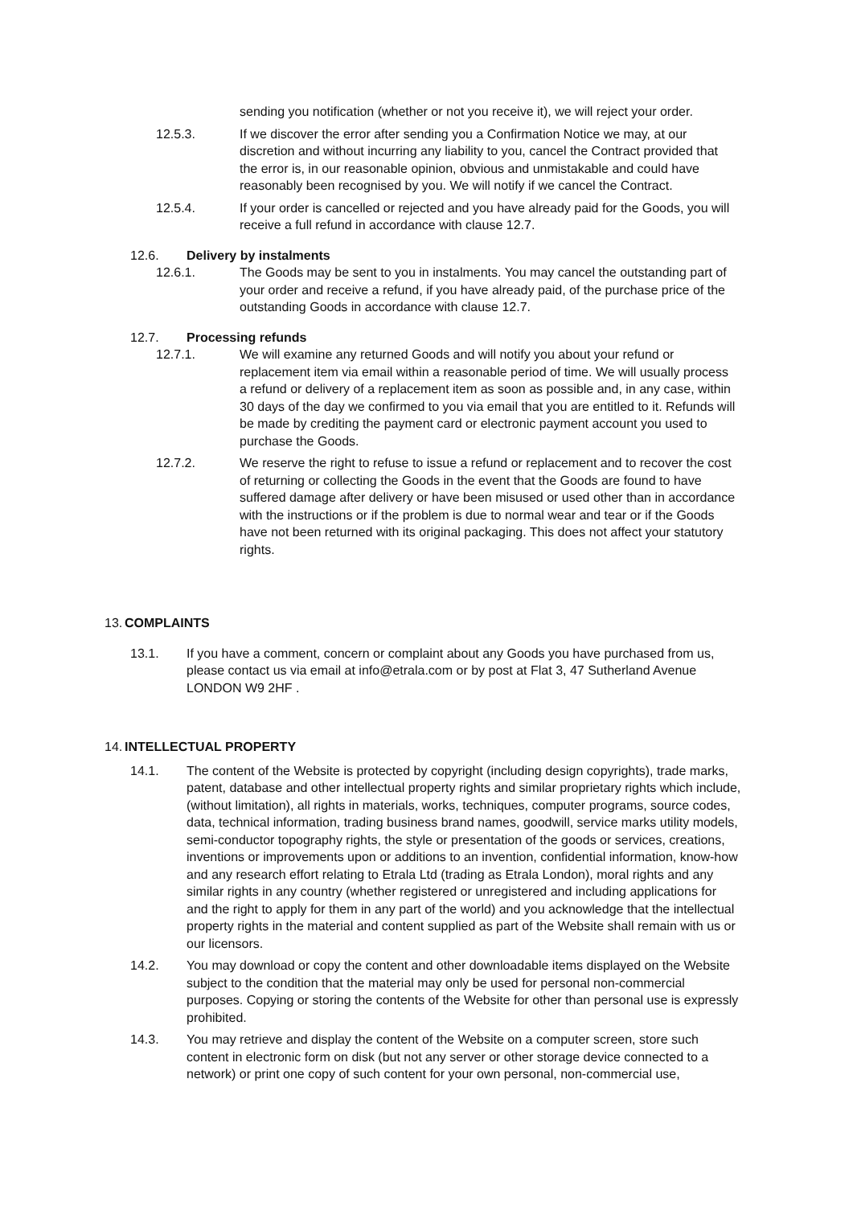sending you notification (whether or not you receive it), we will reject your order.
12.5.3. If we discover the error after sending you a Confirmation Notice we may, at our discretion and without incurring any liability to you, cancel the Contract provided that the error is, in our reasonable opinion, obvious and unmistakable and could have reasonably been recognised by you. We will notify if we cancel the Contract.
12.5.4. If your order is cancelled or rejected and you have already paid for the Goods, you will receive a full refund in accordance with clause 12.7.
12.6. Delivery by instalments
12.6.1. The Goods may be sent to you in instalments. You may cancel the outstanding part of your order and receive a refund, if you have already paid, of the purchase price of the outstanding Goods in accordance with clause 12.7.
12.7. Processing refunds
12.7.1. We will examine any returned Goods and will notify you about your refund or replacement item via email within a reasonable period of time. We will usually process a refund or delivery of a replacement item as soon as possible and, in any case, within 30 days of the day we confirmed to you via email that you are entitled to it. Refunds will be made by crediting the payment card or electronic payment account you used to purchase the Goods.
12.7.2. We reserve the right to refuse to issue a refund or replacement and to recover the cost of returning or collecting the Goods in the event that the Goods are found to have suffered damage after delivery or have been misused or used other than in accordance with the instructions or if the problem is due to normal wear and tear or if the Goods have not been returned with its original packaging. This does not affect your statutory rights.
13.
COMPLAINTS
13.1. If you have a comment, concern or complaint about any Goods you have purchased from us, please contact us via email at info@etrala.com or by post at Flat 3, 47 Sutherland Avenue LONDON W9 2HF .
14.
INTELLECTUAL PROPERTY
14.1. The content of the Website is protected by copyright (including design copyrights), trade marks, patent, database and other intellectual property rights and similar proprietary rights which include, (without limitation), all rights in materials, works, techniques, computer programs, source codes, data, technical information, trading business brand names, goodwill, service marks utility models, semi-conductor topography rights, the style or presentation of the goods or services, creations, inventions or improvements upon or additions to an invention, confidential information, know-how and any research effort relating to Etrala Ltd (trading as Etrala London), moral rights and any similar rights in any country (whether registered or unregistered and including applications for and the right to apply for them in any part of the world) and you acknowledge that the intellectual property rights in the material and content supplied as part of the Website shall remain with us or our licensors.
14.2. You may download or copy the content and other downloadable items displayed on the Website subject to the condition that the material may only be used for personal non-commercial purposes. Copying or storing the contents of the Website for other than personal use is expressly prohibited.
14.3. You may retrieve and display the content of the Website on a computer screen, store such content in electronic form on disk (but not any server or other storage device connected to a network) or print one copy of such content for your own personal, non-commercial use,